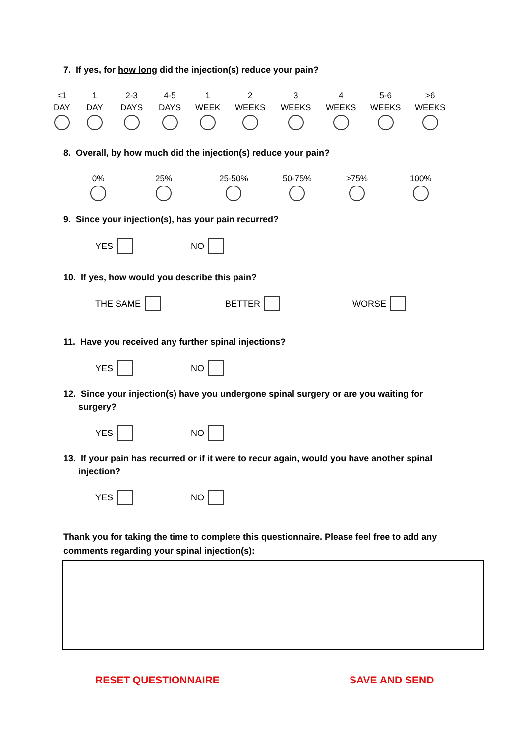7. If yes, for how long did the injection(s) reduce your pain?
<1
DAY
1
DAY
2-3
DAYS
4-5
DAYS
1
WEEK
2
WEEKS
3
WEEKS
4
WEEKS
5-6
WEEKS
>6
WEEKS
8. Overall, by how much did the injection(s) reduce your pain?
0% 25% 25-50% 50-75% >75% 100%
9. Since your injection(s), has your pain recurred?
YES NO
10. If yes, how would you describe this pain?
THE SAME BETTER WORSE
11. Have you received any further spinal injections?
YES NO
12. Since your injection(s) have you undergone spinal surgery or are you waiting for
surgery?
YES NO
13. If your pain has recurred or if it were to recur again, would you have another spinal
injection?
YES NO
Thank you for taking the time to complete this questionnaire. Please feel free to add any comments regarding your spinal injection(s):
RESET QUESTIONNAIRE SAVE AND SEND